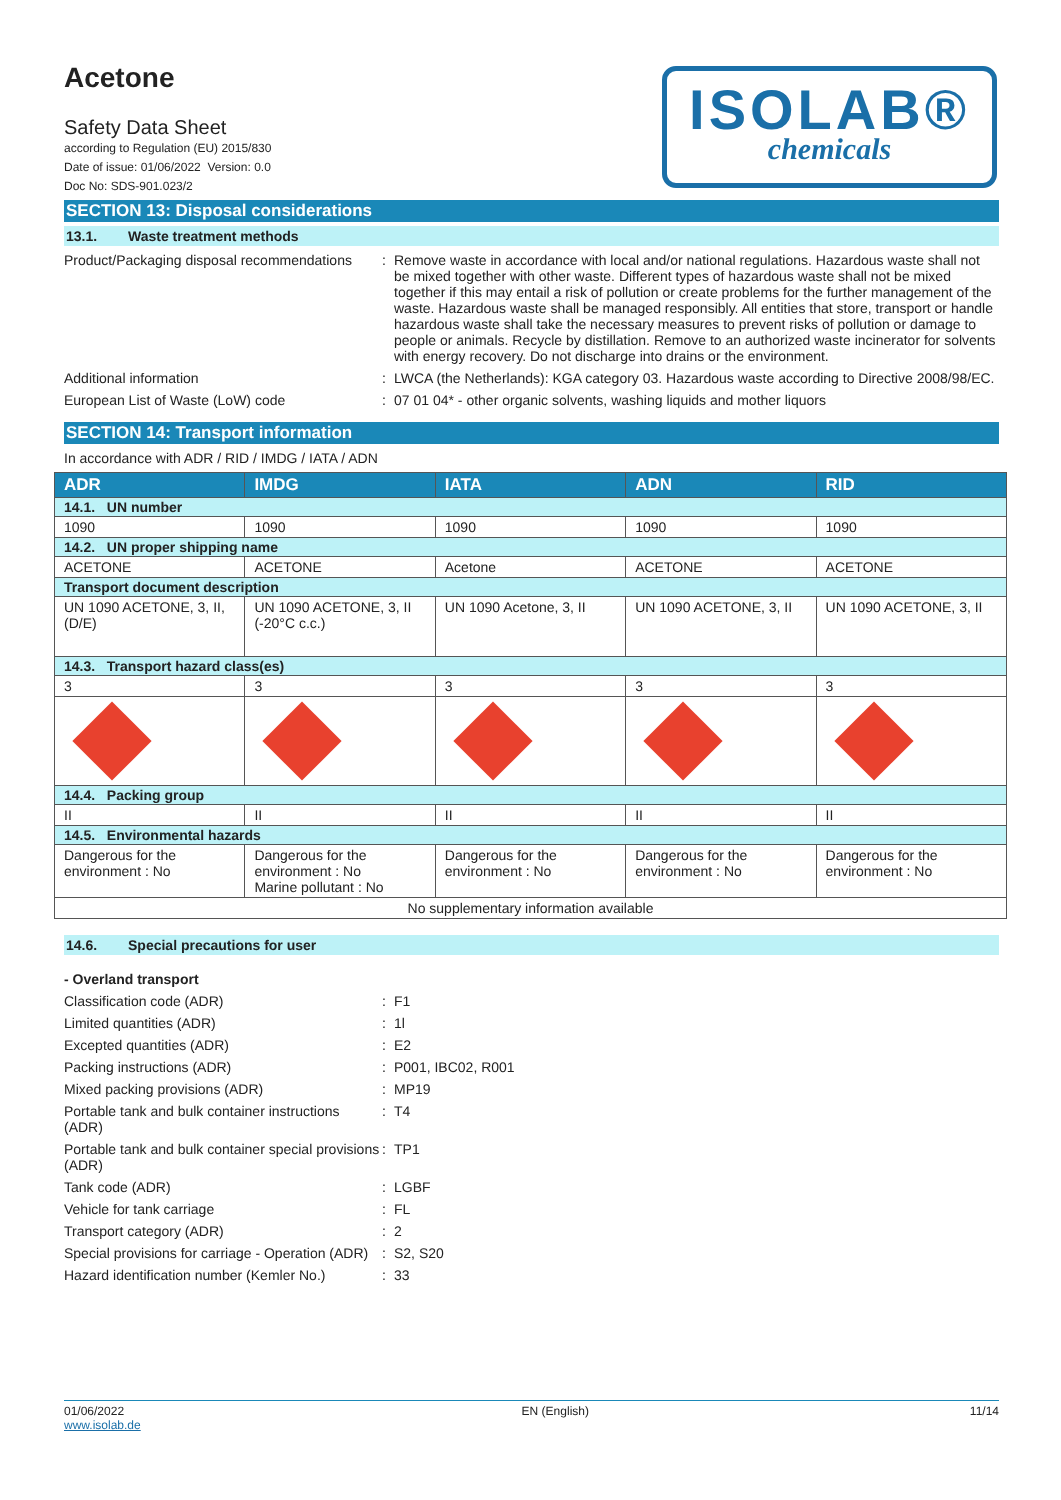Acetone
Safety Data Sheet
according to Regulation (EU) 2015/830
Date of issue: 01/06/2022 Version: 0.0
Doc No: SDS-901.023/2
ISOLAB®
chemicals
SECTION 13: Disposal considerations
13.1. Waste treatment methods
Product/Packaging disposal recommendations
: Remove waste in accordance with local and/or national regulations. Hazardous waste shall not be mixed together with other waste. Different types of hazardous waste shall not be mixed together if this may entail a risk of pollution or create problems for the further management of the waste. Hazardous waste shall be managed responsibly. All entities that store, transport or handle hazardous waste shall take the necessary measures to prevent risks of pollution or damage to people or animals. Recycle by distillation. Remove to an authorized waste incinerator for solvents with energy recovery. Do not discharge into drains or the environment.
Additional information : LWCA (the Netherlands): KGA category 03. Hazardous waste according to Directive 2008/98/EC.
European List of Waste (LoW) code : 07 01 04* - other organic solvents, washing liquids and mother liquors
SECTION 14: Transport information
In accordance with ADR / RID / IMDG / IATA / ADN
| ADR | IMDG | IATA | ADN | RID |
| --- | --- | --- | --- | --- |
| 14.1. UN number | | | | |
| 1090 | 1090 | 1090 | 1090 | 1090 |
| 14.2. UN proper shipping name | | | | |
| ACETONE | ACETONE | Acetone | ACETONE | ACETONE |
| Transport document description | | | | |
| UN 1090 ACETONE, 3, II, (D/E) | UN 1090 ACETONE, 3, II (-20°C c.c.) | UN 1090 Acetone, 3, II | UN 1090 ACETONE, 3, II | UN 1090 ACETONE, 3, II |
| 14.3. Transport hazard class(es) | | | | |
| 3 | 3 | 3 | 3 | 3 |
| 14.4. Packing group | | | | |
| II | II | II | II | II |
| 14.5. Environmental hazards | | | | |
| Dangerous for the environment : No | Dangerous for the environment : No Marine pollutant : No | Dangerous for the environment : No | Dangerous for the environment : No | Dangerous for the environment : No |
| No supplementary information available | | | | |
14.6. Special precautions for user
- Overland transport
Classification code (ADR) : F1
Limited quantities (ADR) : 1l
Excepted quantities (ADR) : E2
Packing instructions (ADR) : P001, IBC02, R001
Mixed packing provisions (ADR) : MP19
Portable tank and bulk container instructions (ADR)
: T4
Portable tank and bulk container special provisions (ADR)
: TP1
Tank code (ADR) : LGBF
Vehicle for tank carriage : FL
Transport category (ADR) : 2
Special provisions for carriage - Operation (ADR)
: S2, S20
Hazard identification number (Kemler No.)
: 33
01/06/2022
www.isolab.de
EN (English) 11/14